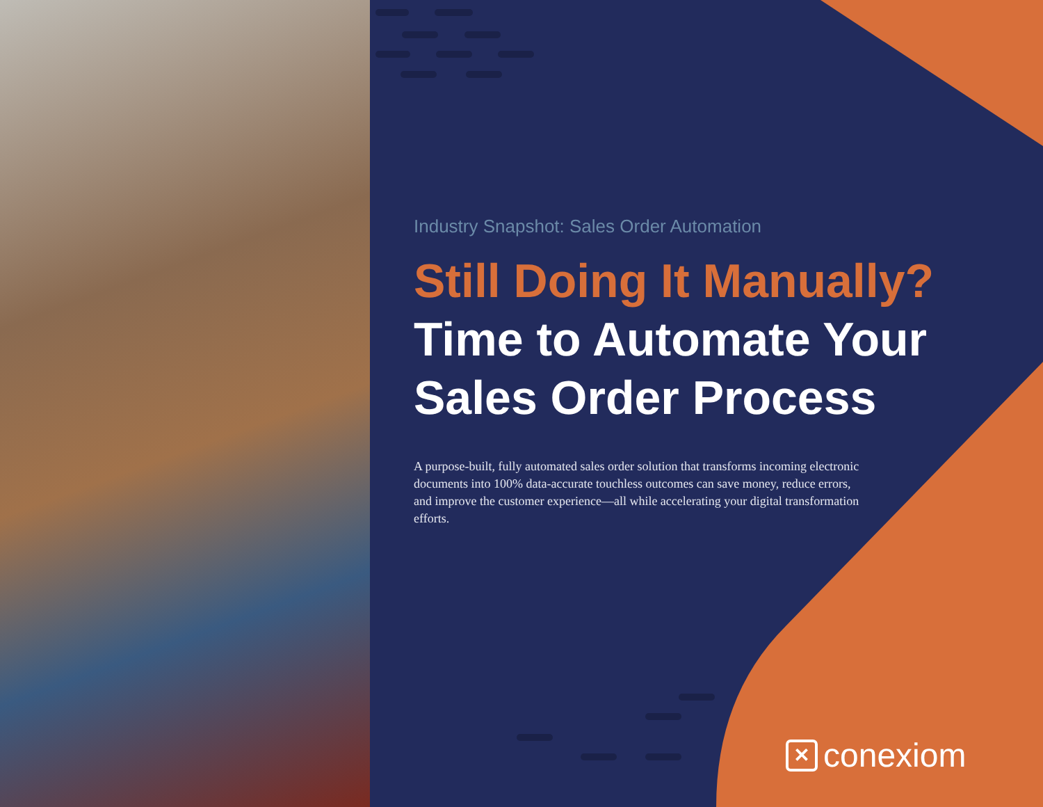Industry Snapshot: Sales Order Automation
Still Doing It Manually?
Time to Automate Your
Sales Order Process
A purpose-built, fully automated sales order solution that transforms incoming electronic documents into 100% data-accurate touchless outcomes can save money, reduce errors, and improve the customer experience—all while accelerating your digital transformation efforts.
✕ conexiom